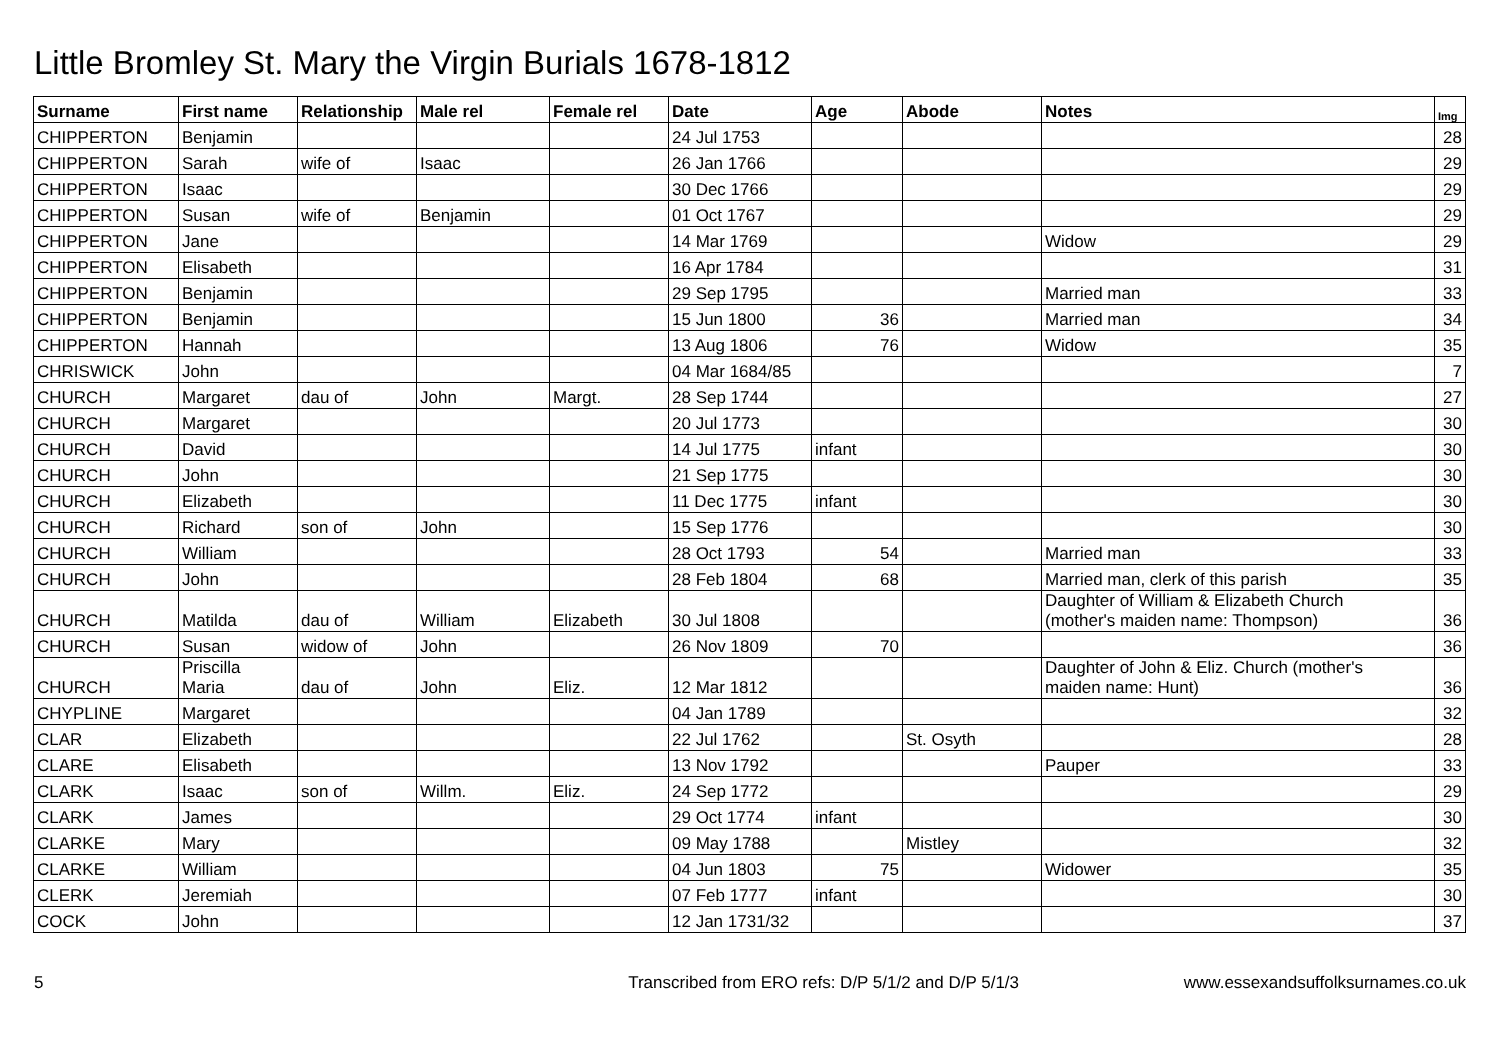Little Bromley St. Mary the Virgin Burials 1678-1812
| Surname | First name | Relationship | Male rel | Female rel | Date | Age | Abode | Notes | Img |
| --- | --- | --- | --- | --- | --- | --- | --- | --- | --- |
| CHIPPERTON | Benjamin | | | | 24 Jul 1753 | | | | 28 |
| CHIPPERTON | Sarah | wife of | Isaac | | 26 Jan 1766 | | | | 29 |
| CHIPPERTON | Isaac | | | | 30 Dec 1766 | | | | 29 |
| CHIPPERTON | Susan | wife of | Benjamin | | 01 Oct 1767 | | | | 29 |
| CHIPPERTON | Jane | | | | 14 Mar 1769 | | | Widow | 29 |
| CHIPPERTON | Elisabeth | | | | 16 Apr 1784 | | | | 31 |
| CHIPPERTON | Benjamin | | | | 29 Sep 1795 | | | Married man | 33 |
| CHIPPERTON | Benjamin | | | | 15 Jun 1800 | 36 | | Married man | 34 |
| CHIPPERTON | Hannah | | | | 13 Aug 1806 | 76 | | Widow | 35 |
| CHRISWICK | John | | | | 04 Mar 1684/85 | | | | 7 |
| CHURCH | Margaret | dau of | John | Margt. | 28 Sep 1744 | | | | 27 |
| CHURCH | Margaret | | | | 20 Jul 1773 | | | | 30 |
| CHURCH | David | | | | 14 Jul 1775 | infant | | | 30 |
| CHURCH | John | | | | 21 Sep 1775 | | | | 30 |
| CHURCH | Elizabeth | | | | 11 Dec 1775 | infant | | | 30 |
| CHURCH | Richard | son of | John | | 15 Sep 1776 | | | | 30 |
| CHURCH | William | | | | 28 Oct 1793 | 54 | | Married man | 33 |
| CHURCH | John | | | | 28 Feb 1804 | 68 | | Married man, clerk of this parish | 35 |
| CHURCH | Matilda | dau of | William | Elizabeth | 30 Jul 1808 | | | Daughter of William & Elizabeth Church (mother's maiden name: Thompson) | 36 |
| CHURCH | Susan | widow of | John | | 26 Nov 1809 | 70 | | | 36 |
| CHURCH | Priscilla Maria | dau of | John | Eliz. | 12 Mar 1812 | | | Daughter of John & Eliz. Church (mother's maiden name: Hunt) | 36 |
| CHYPLINE | Margaret | | | | 04 Jan 1789 | | | | 32 |
| CLAR | Elizabeth | | | | 22 Jul 1762 | | St. Osyth | | 28 |
| CLARE | Elisabeth | | | | 13 Nov 1792 | | | Pauper | 33 |
| CLARK | Isaac | son of | Willm. | Eliz. | 24 Sep 1772 | | | | 29 |
| CLARK | James | | | | 29 Oct 1774 | infant | | | 30 |
| CLARKE | Mary | | | | 09 May 1788 | | Mistley | | 32 |
| CLARKE | William | | | | 04 Jun 1803 | 75 | | Widower | 35 |
| CLERK | Jeremiah | | | | 07 Feb 1777 | infant | | | 30 |
| COCK | John | | | | 12 Jan 1731/32 | | | | 37 |
5 Transcribed from ERO refs: D/P 5/1/2 and D/P 5/1/3 www.essexandsuffolksurnames.co.uk